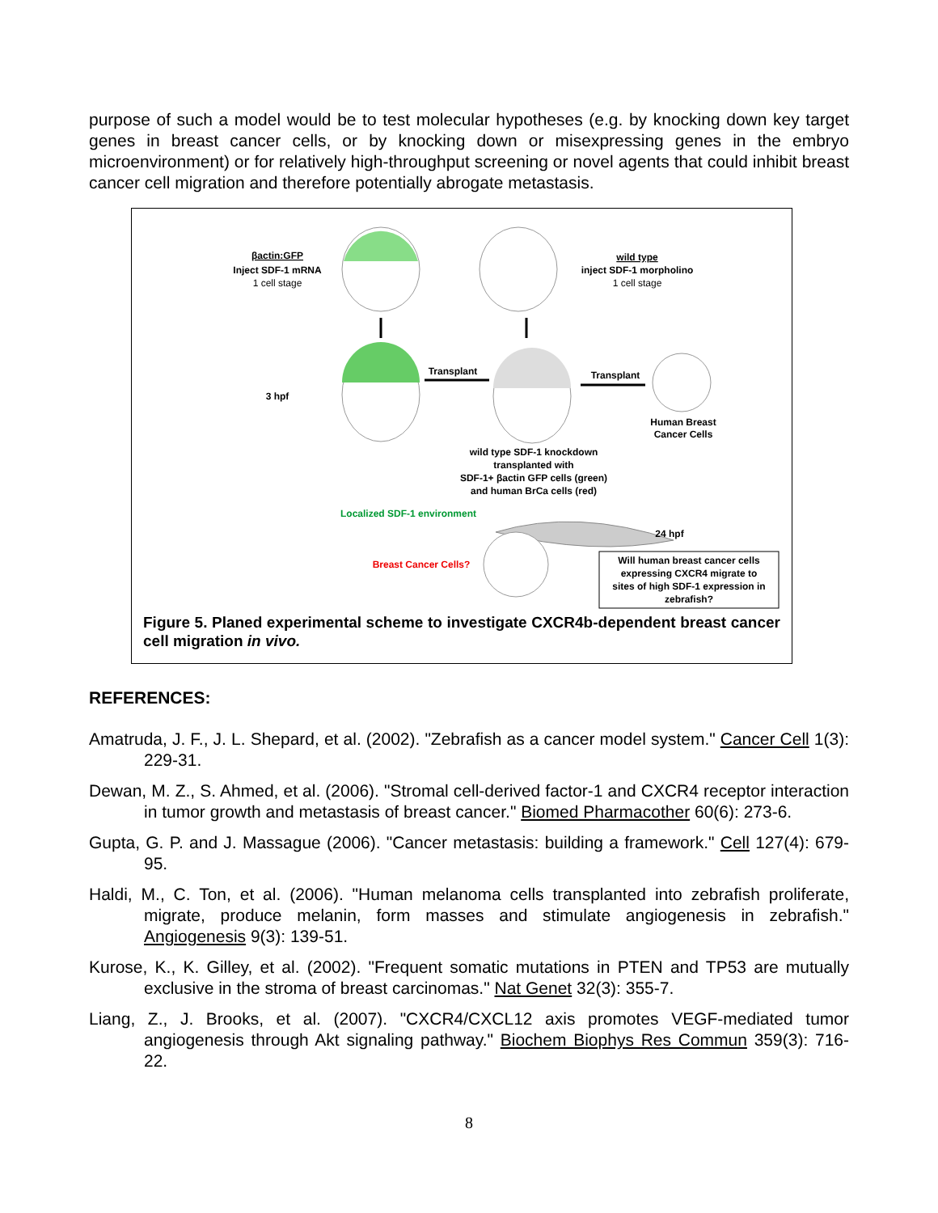purpose of such a model would be to test molecular hypotheses (e.g. by knocking down key target genes in breast cancer cells, or by knocking down or misexpressing genes in the embryo microenvironment) or for relatively high-throughput screening or novel agents that could inhibit breast cancer cell migration and therefore potentially abrogate metastasis.
βactin:GFP
Inject SDF-1 mRNA
1 cell stage
wild type
inject SDF-1 morpholino
1 cell stage
3 hpf
Transplant
Transplant
Human Breast
Cancer Cells
wild type SDF-1 knockdown
transplanted with
SDF-1+ βactin GFP cells (green)
and human BrCa cells (red)
Localized SDF-1 environment
24 hpf
Breast Cancer Cells?
Will human breast cancer cells
expressing CXCR4 migrate to
sites of high SDF-1 expression in
zebrafish?
Figure 5. Planed experimental scheme to investigate CXCR4b-dependent breast cancer cell migration in vivo.
REFERENCES:
Amatruda, J. F., J. L. Shepard, et al. (2002). "Zebrafish as a cancer model system." Cancer Cell 1(3): 229-31.
Dewan, M. Z., S. Ahmed, et al. (2006). "Stromal cell-derived factor-1 and CXCR4 receptor interaction in tumor growth and metastasis of breast cancer." Biomed Pharmacother 60(6): 273-6.
Gupta, G. P. and J. Massague (2006). "Cancer metastasis: building a framework." Cell 127(4): 679-95.
Haldi, M., C. Ton, et al. (2006). "Human melanoma cells transplanted into zebrafish proliferate, migrate, produce melanin, form masses and stimulate angiogenesis in zebrafish." Angiogenesis 9(3): 139-51.
Kurose, K., K. Gilley, et al. (2002). "Frequent somatic mutations in PTEN and TP53 are mutually exclusive in the stroma of breast carcinomas." Nat Genet 32(3): 355-7.
Liang, Z., J. Brooks, et al. (2007). "CXCR4/CXCL12 axis promotes VEGF-mediated tumor angiogenesis through Akt signaling pathway." Biochem Biophys Res Commun 359(3): 716-22.
8